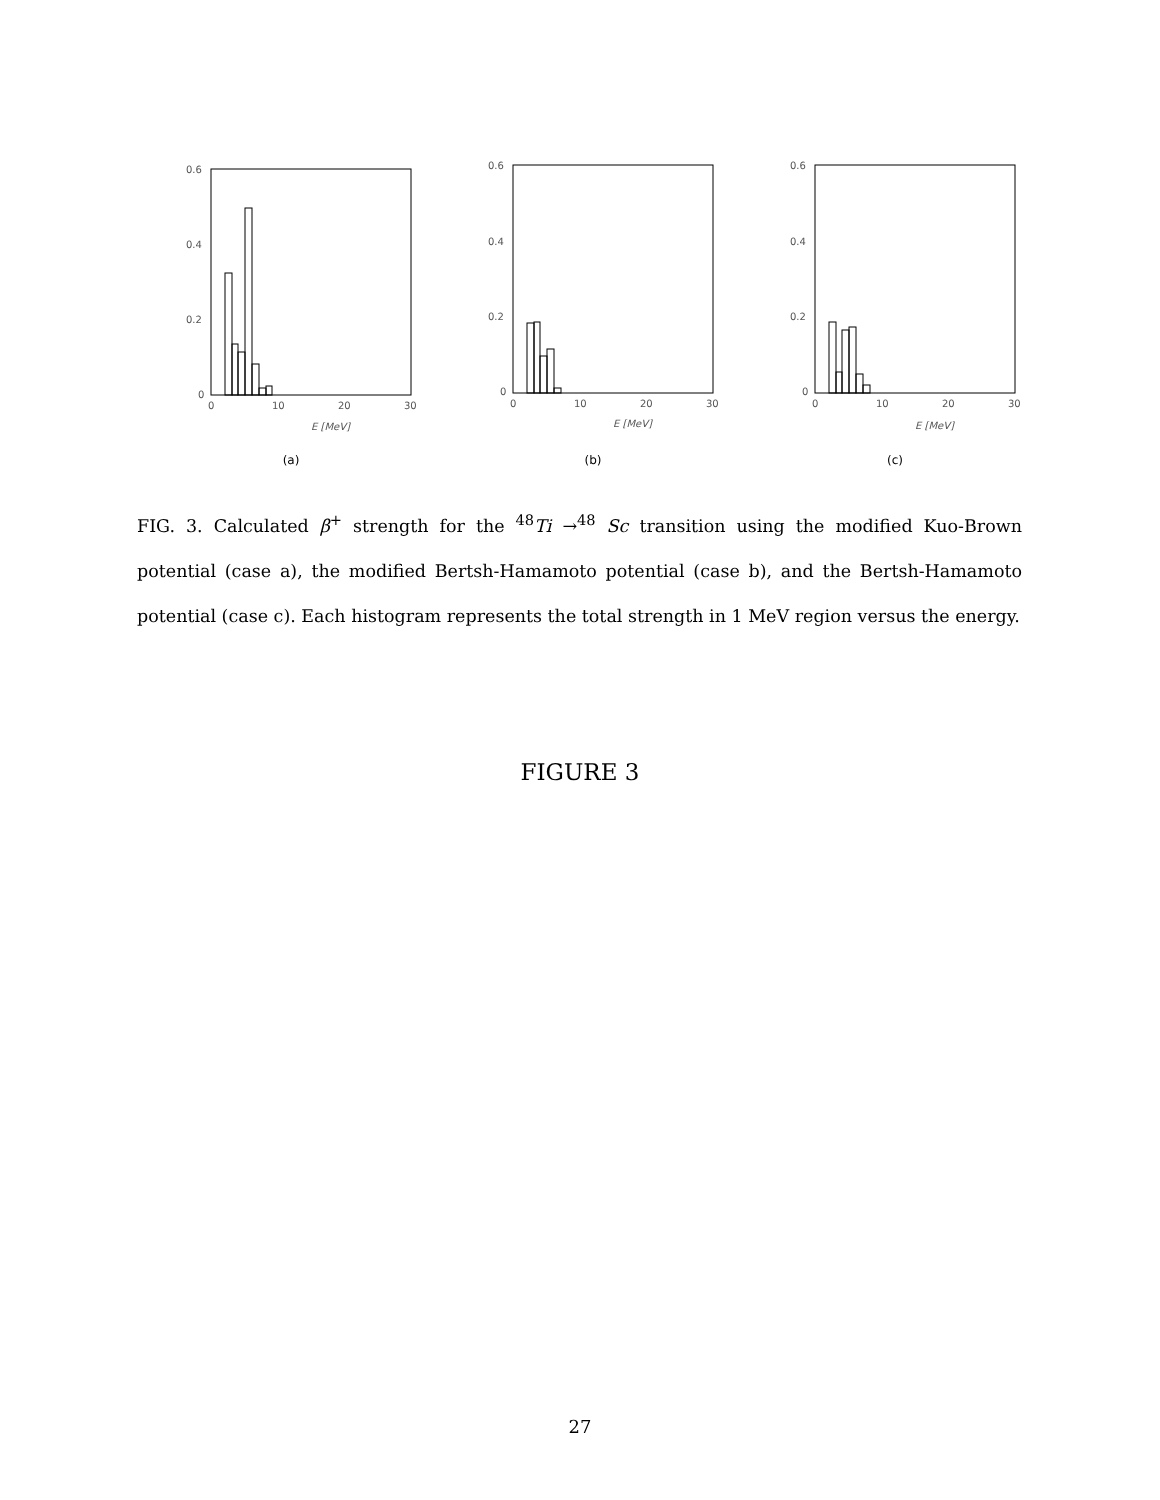0.6
0.4
0.2
0
0
10
20
30
E [MeV]
(a)
0.6
0.4
0.2
0
0
10
20
30
E [MeV]
(b)
0.6
0.4
0.2
0
0
10
20
30
E [MeV]
(c)
FIG. 3. Calculated β<sup>+</sup> strength for the <sup>48</sup>Ti →<sup>48</sup> Sc transition using the modified Kuo-Brown potential (case a), the modified Bertsh-Hamamoto potential (case b), and the Bertsh-Hamamoto potential (case c). Each histogram represents the total strength in 1 MeV region versus the energy.
FIGURE 3
27